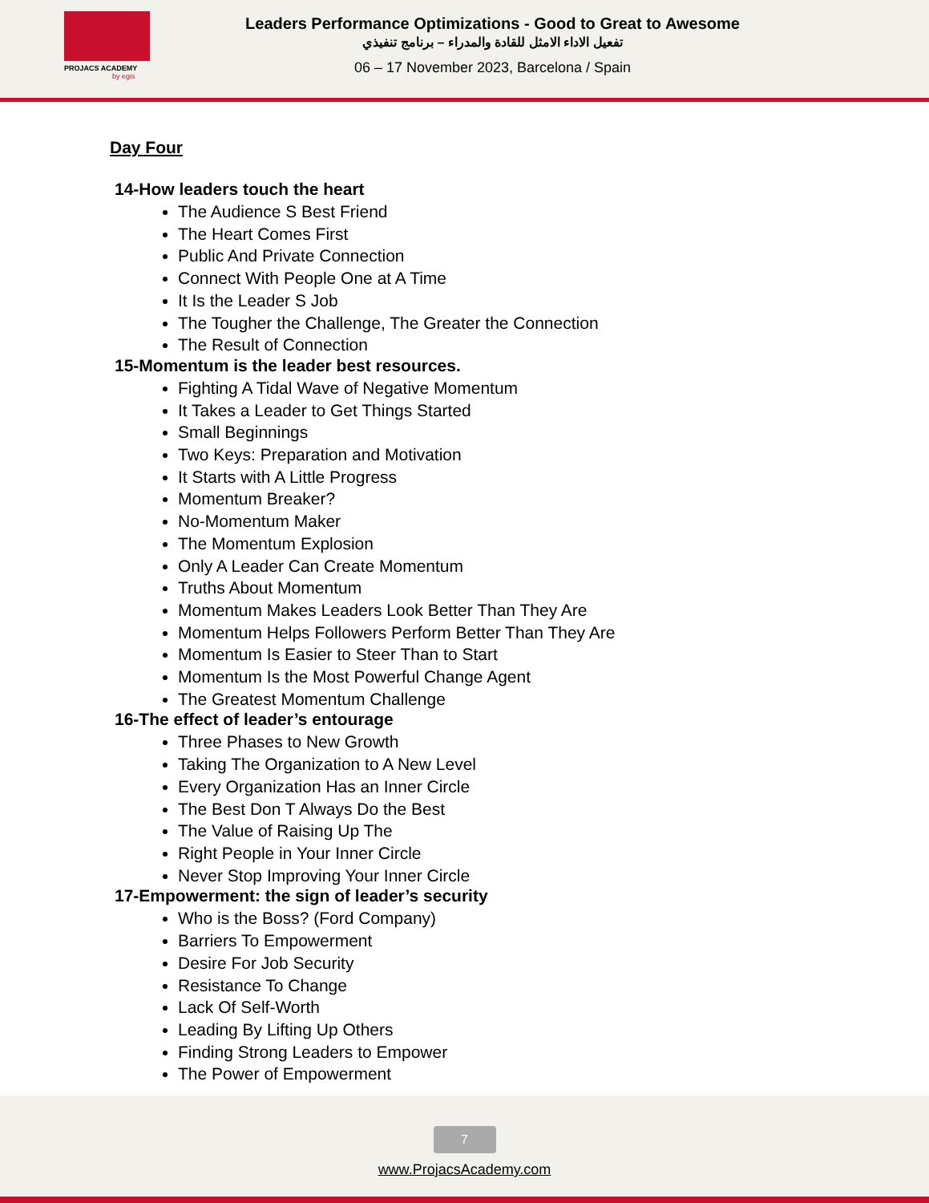PROJACS ACADEMY
by egis
Leaders Performance Optimizations - Good to Great to Awesome
تفعيل الاداء الامثل للقادة والمدراء – برنامج تنفيذي
06 – 17 November 2023, Barcelona / Spain
Day Four
14-How leaders touch the heart
The Audience S Best Friend
The Heart Comes First
Public And Private Connection
Connect With People One at A Time
It Is the Leader S Job
The Tougher the Challenge, The Greater the Connection
The Result of Connection
15-Momentum is the leader best resources.
Fighting A Tidal Wave of Negative Momentum
It Takes a Leader to Get Things Started
Small Beginnings
Two Keys: Preparation and Motivation
It Starts with A Little Progress
Momentum Breaker?
No-Momentum Maker
The Momentum Explosion
Only A Leader Can Create Momentum
Truths About Momentum
Momentum Makes Leaders Look Better Than They Are
Momentum Helps Followers Perform Better Than They Are
Momentum Is Easier to Steer Than to Start
Momentum Is the Most Powerful Change Agent
The Greatest Momentum Challenge
16-The effect of leader’s entourage
Three Phases to New Growth
Taking The Organization to A New Level
Every Organization Has an Inner Circle
The Best Don T Always Do the Best
The Value of Raising Up The
Right People in Your Inner Circle
Never Stop Improving Your Inner Circle
17-Empowerment: the sign of leader’s security
Who is the Boss? (Ford Company)
Barriers To Empowerment
Desire For Job Security
Resistance To Change
Lack Of Self-Worth
Leading By Lifting Up Others
Finding Strong Leaders to Empower
The Power of Empowerment
7
www.ProjacsAcademy.com